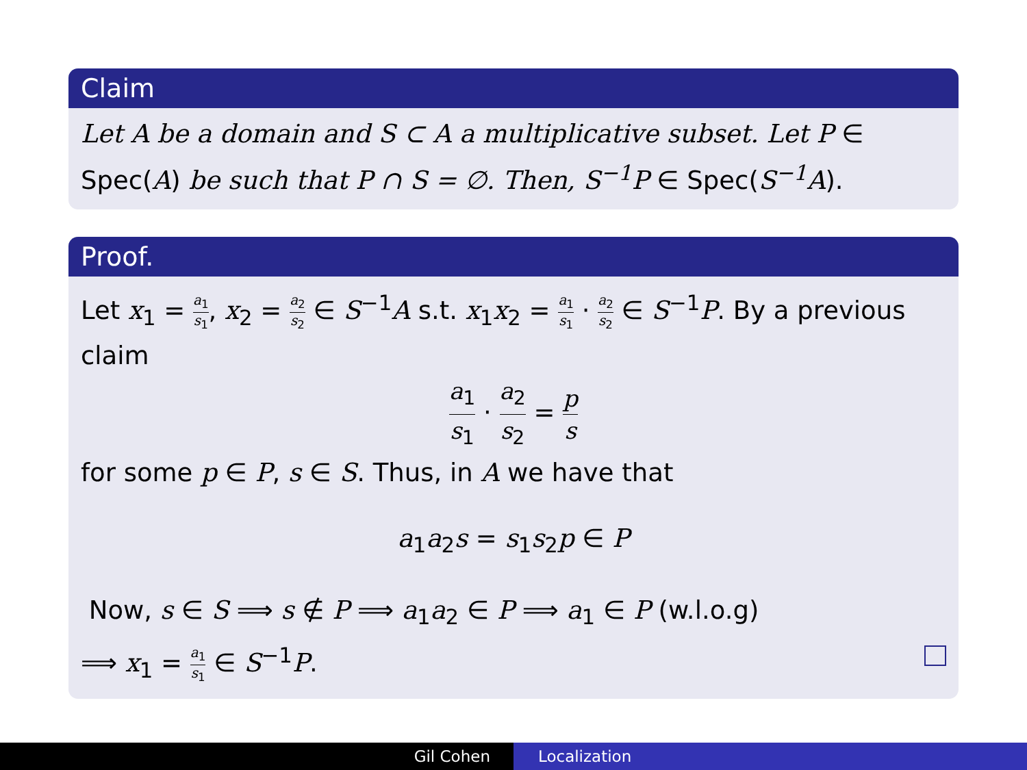Claim
Let A be a domain and S ⊂ A a multiplicative subset. Let P ∈ Spec(A) be such that P ∩ S = ∅. Then, S<sup>−1</sup>P ∈ Spec(S<sup>−1</sup>A).
Proof.
Let x<sub>1</sub> = a<sub>1</sub> s<sub>1</sub>, x<sub>2</sub> = a<sub>2</sub> s<sub>2</sub> ∈ S<sup>−1</sup>A s.t. x<sub>1</sub>x<sub>2</sub> = a<sub>1</sub> s<sub>1</sub> · a<sub>2</sub> s<sub>2</sub> ∈ S<sup>−1</sup>P. By a previous claim
a<sub>1</sub> s<sub>1</sub> · a<sub>2</sub> s<sub>2</sub> = p s
for some p ∈ P, s ∈ S. Thus, in A we have that
a<sub>1</sub>a<sub>2</sub>s = s<sub>1</sub>s<sub>2</sub>p ∈ P
Now, s ∈ S ⟹ s ∉ P ⟹ a<sub>1</sub>a<sub>2</sub> ∈ P ⟹ a<sub>1</sub> ∈ P (w.l.o.g)
⟹ x<sub>1</sub> = a<sub>1</sub> s<sub>1</sub> ∈ S<sup>−1</sup>P.
Gil Cohen Localization